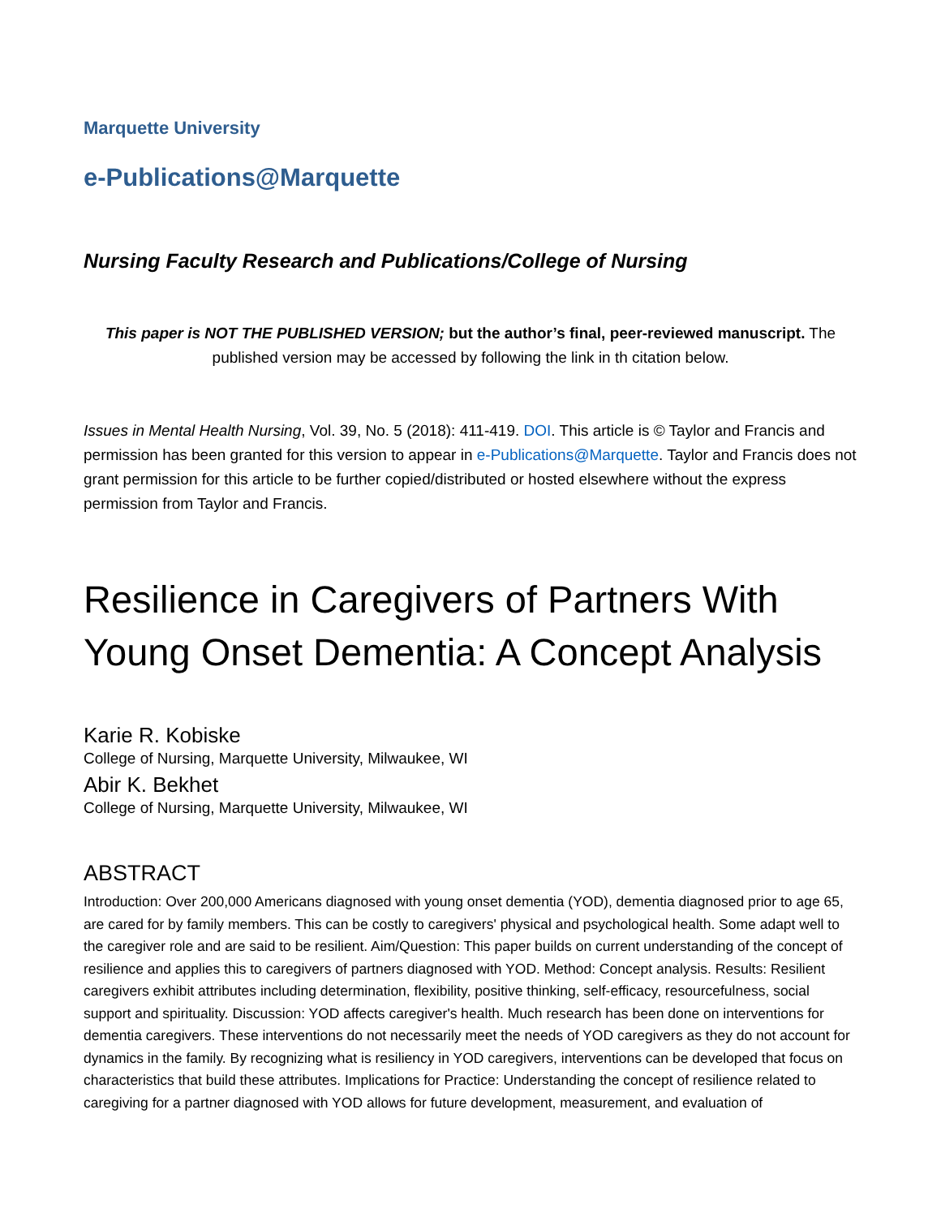Marquette University
e-Publications@Marquette
Nursing Faculty Research and Publications/College of Nursing
This paper is NOT THE PUBLISHED VERSION; but the author’s final, peer-reviewed manuscript. The published version may be accessed by following the link in th citation below.
Issues in Mental Health Nursing, Vol. 39, No. 5 (2018): 411-419. DOI. This article is © Taylor and Francis and permission has been granted for this version to appear in e-Publications@Marquette. Taylor and Francis does not grant permission for this article to be further copied/distributed or hosted elsewhere without the express permission from Taylor and Francis.
Resilience in Caregivers of Partners With Young Onset Dementia: A Concept Analysis
Karie R. Kobiske
College of Nursing, Marquette University, Milwaukee, WI
Abir K. Bekhet
College of Nursing, Marquette University, Milwaukee, WI
ABSTRACT
Introduction: Over 200,000 Americans diagnosed with young onset dementia (YOD), dementia diagnosed prior to age 65, are cared for by family members. This can be costly to caregivers' physical and psychological health. Some adapt well to the caregiver role and are said to be resilient. Aim/Question: This paper builds on current understanding of the concept of resilience and applies this to caregivers of partners diagnosed with YOD. Method: Concept analysis. Results: Resilient caregivers exhibit attributes including determination, flexibility, positive thinking, self-efficacy, resourcefulness, social support and spirituality. Discussion: YOD affects caregiver's health. Much research has been done on interventions for dementia caregivers. These interventions do not necessarily meet the needs of YOD caregivers as they do not account for dynamics in the family. By recognizing what is resiliency in YOD caregivers, interventions can be developed that focus on characteristics that build these attributes. Implications for Practice: Understanding the concept of resilience related to caregiving for a partner diagnosed with YOD allows for future development, measurement, and evaluation of